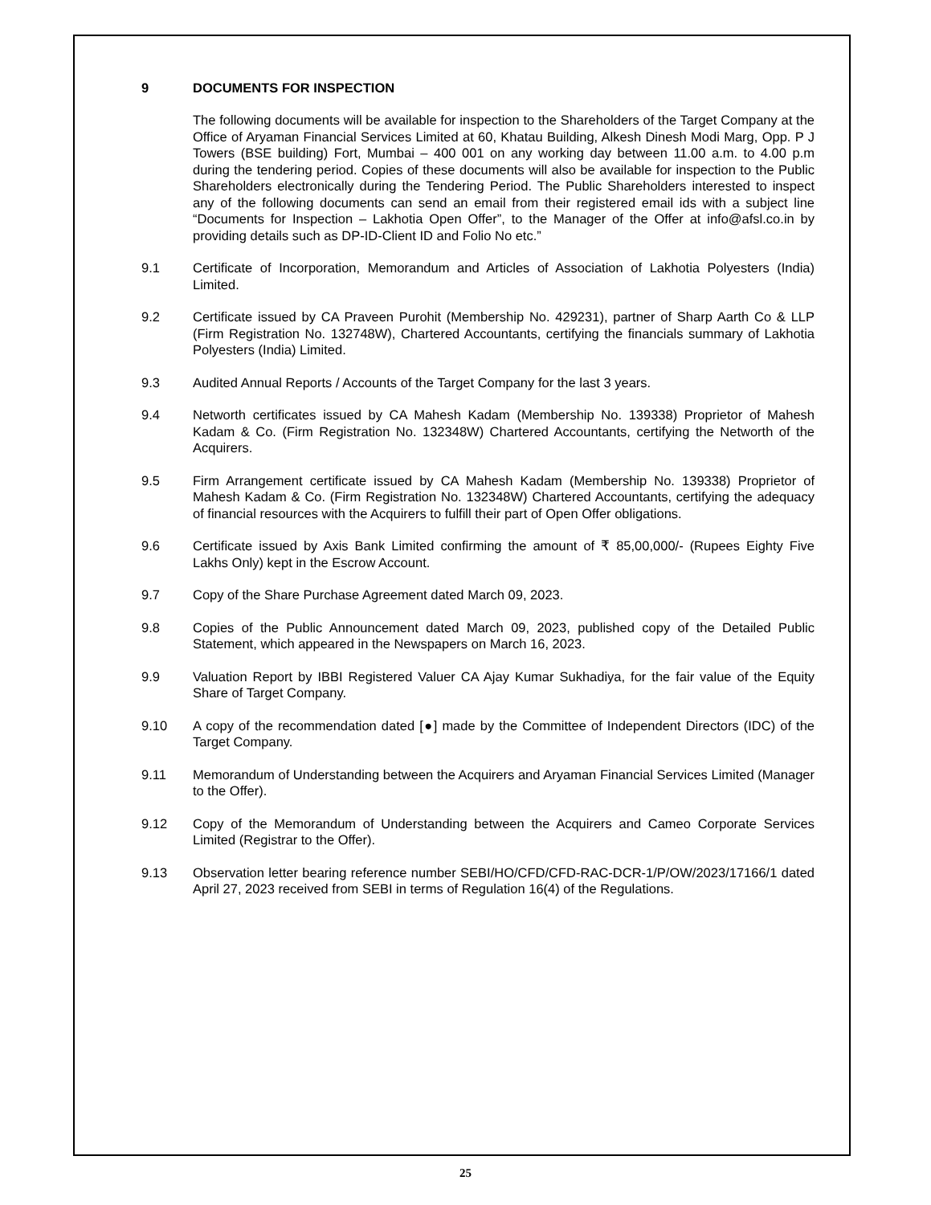9 DOCUMENTS FOR INSPECTION
The following documents will be available for inspection to the Shareholders of the Target Company at the Office of Aryaman Financial Services Limited at 60, Khatau Building, Alkesh Dinesh Modi Marg, Opp. P J Towers (BSE building) Fort, Mumbai – 400 001 on any working day between 11.00 a.m. to 4.00 p.m during the tendering period. Copies of these documents will also be available for inspection to the Public Shareholders electronically during the Tendering Period. The Public Shareholders interested to inspect any of the following documents can send an email from their registered email ids with a subject line “Documents for Inspection – Lakhotia Open Offer”, to the Manager of the Offer at info@afsl.co.in by providing details such as DP-ID-Client ID and Folio No etc.”
9.1 Certificate of Incorporation, Memorandum and Articles of Association of Lakhotia Polyesters (India) Limited.
9.2 Certificate issued by CA Praveen Purohit (Membership No. 429231), partner of Sharp Aarth Co & LLP (Firm Registration No. 132748W), Chartered Accountants, certifying the financials summary of Lakhotia Polyesters (India) Limited.
9.3 Audited Annual Reports / Accounts of the Target Company for the last 3 years.
9.4 Networth certificates issued by CA Mahesh Kadam (Membership No. 139338) Proprietor of Mahesh Kadam & Co. (Firm Registration No. 132348W) Chartered Accountants, certifying the Networth of the Acquirers.
9.5 Firm Arrangement certificate issued by CA Mahesh Kadam (Membership No. 139338) Proprietor of Mahesh Kadam & Co. (Firm Registration No. 132348W) Chartered Accountants, certifying the adequacy of financial resources with the Acquirers to fulfill their part of Open Offer obligations.
9.6 Certificate issued by Axis Bank Limited confirming the amount of ₹ 85,00,000/- (Rupees Eighty Five Lakhs Only) kept in the Escrow Account.
9.7 Copy of the Share Purchase Agreement dated March 09, 2023.
9.8 Copies of the Public Announcement dated March 09, 2023, published copy of the Detailed Public Statement, which appeared in the Newspapers on March 16, 2023.
9.9 Valuation Report by IBBI Registered Valuer CA Ajay Kumar Sukhadiya, for the fair value of the Equity Share of Target Company.
9.10 A copy of the recommendation dated [●] made by the Committee of Independent Directors (IDC) of the Target Company.
9.11 Memorandum of Understanding between the Acquirers and Aryaman Financial Services Limited (Manager to the Offer).
9.12 Copy of the Memorandum of Understanding between the Acquirers and Cameo Corporate Services Limited (Registrar to the Offer).
9.13 Observation letter bearing reference number SEBI/HO/CFD/CFD-RAC-DCR-1/P/OW/2023/17166/1 dated April 27, 2023 received from SEBI in terms of Regulation 16(4) of the Regulations.
25